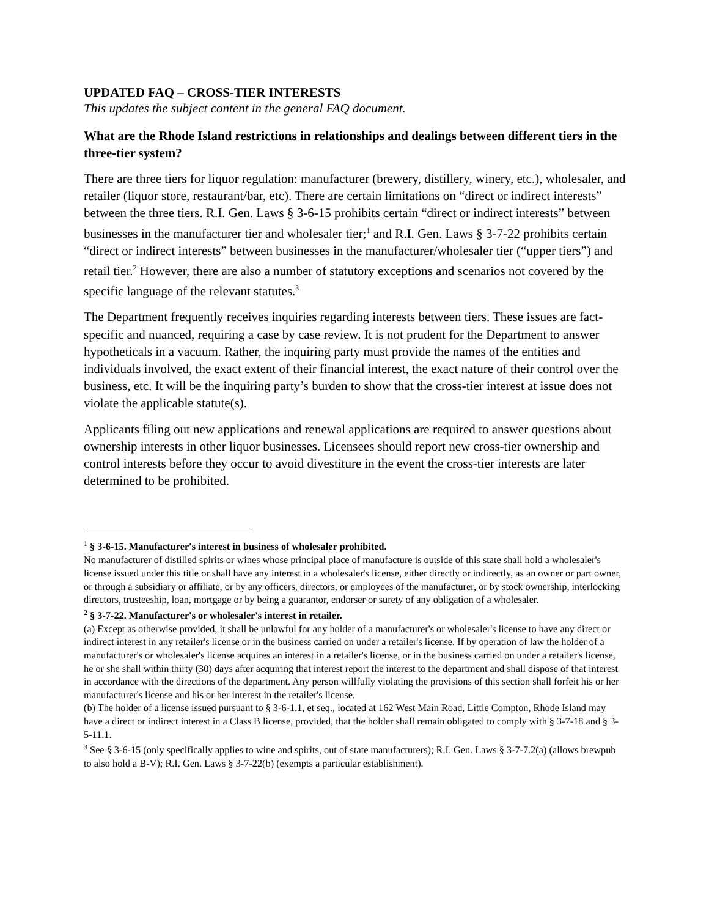UPDATED FAQ – CROSS-TIER INTERESTS
This updates the subject content in the general FAQ document.
What are the Rhode Island restrictions in relationships and dealings between different tiers in the three-tier system?
There are three tiers for liquor regulation: manufacturer (brewery, distillery, winery, etc.), wholesaler, and retailer (liquor store, restaurant/bar, etc). There are certain limitations on “direct or indirect interests” between the three tiers. R.I. Gen. Laws § 3-6-15 prohibits certain “direct or indirect interests” between businesses in the manufacturer tier and wholesaler tier;<sup>1</sup> and R.I. Gen. Laws § 3-7-22 prohibits certain “direct or indirect interests” between businesses in the manufacturer/wholesaler tier (“upper tiers”) and retail tier.<sup>2</sup> However, there are also a number of statutory exceptions and scenarios not covered by the specific language of the relevant statutes.<sup>3</sup>
The Department frequently receives inquiries regarding interests between tiers. These issues are fact-specific and nuanced, requiring a case by case review. It is not prudent for the Department to answer hypotheticals in a vacuum. Rather, the inquiring party must provide the names of the entities and individuals involved, the exact extent of their financial interest, the exact nature of their control over the business, etc. It will be the inquiring party’s burden to show that the cross-tier interest at issue does not violate the applicable statute(s).
Applicants filing out new applications and renewal applications are required to answer questions about ownership interests in other liquor businesses. Licensees should report new cross-tier ownership and control interests before they occur to avoid divestiture in the event the cross-tier interests are later determined to be prohibited.
<sup>1</sup> § 3-6-15. Manufacturer's interest in business of wholesaler prohibited.
No manufacturer of distilled spirits or wines whose principal place of manufacture is outside of this state shall hold a wholesaler's license issued under this title or shall have any interest in a wholesaler's license, either directly or indirectly, as an owner or part owner, or through a subsidiary or affiliate, or by any officers, directors, or employees of the manufacturer, or by stock ownership, interlocking directors, trusteeship, loan, mortgage or by being a guarantor, endorser or surety of any obligation of a wholesaler.
<sup>2</sup> § 3-7-22. Manufacturer's or wholesaler's interest in retailer.
(a) Except as otherwise provided, it shall be unlawful for any holder of a manufacturer's or wholesaler's license to have any direct or indirect interest in any retailer's license or in the business carried on under a retailer's license. If by operation of law the holder of a manufacturer's or wholesaler's license acquires an interest in a retailer's license, or in the business carried on under a retailer's license, he or she shall within thirty (30) days after acquiring that interest report the interest to the department and shall dispose of that interest in accordance with the directions of the department. Any person willfully violating the provisions of this section shall forfeit his or her manufacturer's license and his or her interest in the retailer's license.
(b) The holder of a license issued pursuant to § 3-6-1.1, et seq., located at 162 West Main Road, Little Compton, Rhode Island may have a direct or indirect interest in a Class B license, provided, that the holder shall remain obligated to comply with § 3-7-18 and § 3-5-11.1.
<sup>3</sup> See § 3-6-15 (only specifically applies to wine and spirits, out of state manufacturers); R.I. Gen. Laws § 3-7-7.2(a) (allows brewpub to also hold a B-V); R.I. Gen. Laws § 3-7-22(b) (exempts a particular establishment).